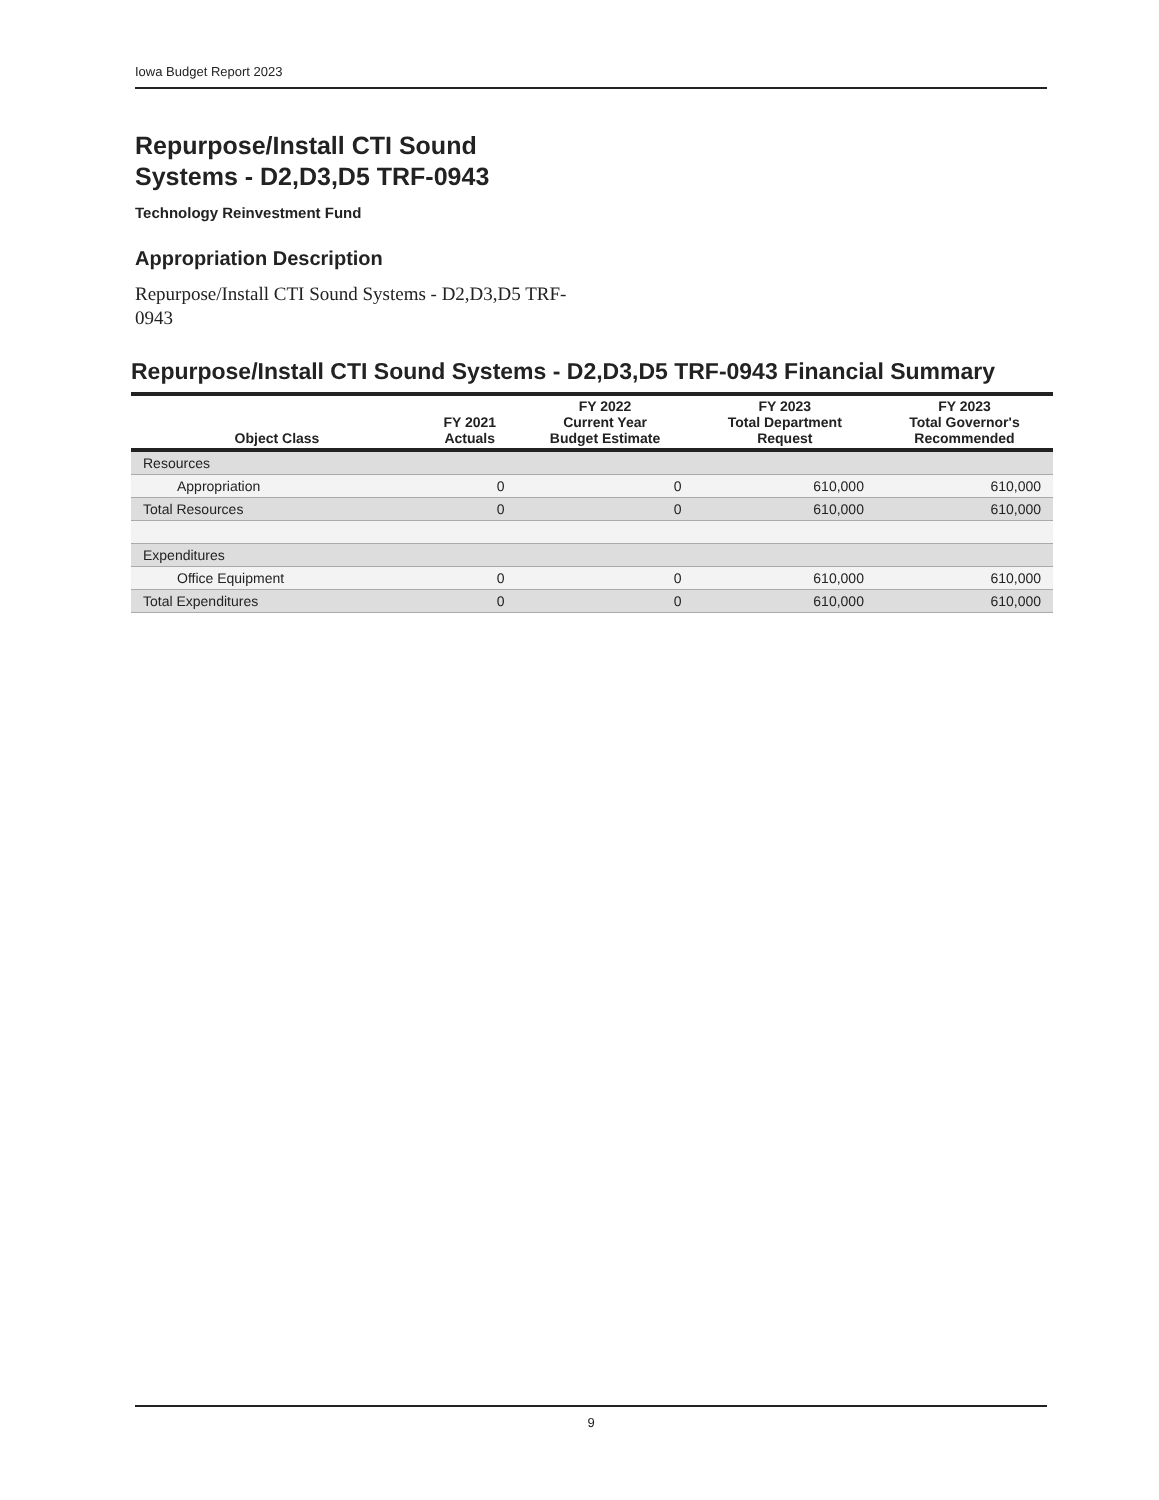Iowa Budget Report 2023
Repurpose/Install CTI Sound Systems - D2,D3,D5 TRF-0943
Technology Reinvestment Fund
Appropriation Description
Repurpose/Install CTI Sound Systems - D2,D3,D5 TRF-0943
Repurpose/Install CTI Sound Systems - D2,D3,D5 TRF-0943 Financial Summary
| Object Class | FY 2021 Actuals | FY 2022 Current Year Budget Estimate | FY 2023 Total Department Request | FY 2023 Total Governor's Recommended |
| --- | --- | --- | --- | --- |
| Resources | | | | |
| Appropriation | 0 | 0 | 610,000 | 610,000 |
| Total Resources | 0 | 0 | 610,000 | 610,000 |
| Expenditures | | | | |
| Office Equipment | 0 | 0 | 610,000 | 610,000 |
| Total Expenditures | 0 | 0 | 610,000 | 610,000 |
9